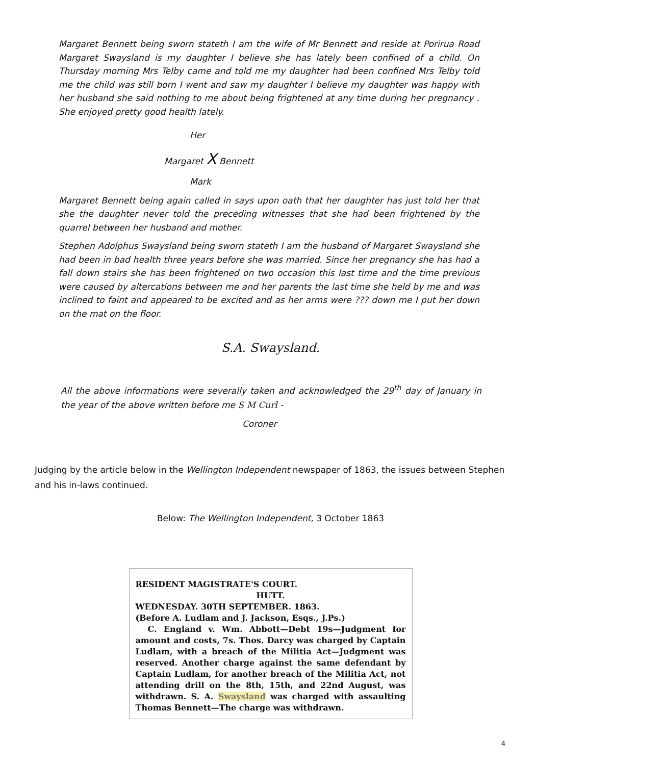Margaret Bennett being sworn stateth I am the wife of Mr Bennett and reside at Porirua Road Margaret Swaysland is my daughter I believe she has lately been confined of a child. On Thursday morning Mrs Telby came and told me my daughter had been confined Mrs Telby told me the child was still born I went and saw my daughter I believe my daughter was happy with her husband she said nothing to me about being frightened at any time during her pregnancy . She enjoyed pretty good health lately.
Her
Margaret X Bennett
Mark
Margaret Bennett being again called in says upon oath that her daughter has just told her that she the daughter never told the preceding witnesses that she had been frightened by the quarrel between her husband and mother.
Stephen Adolphus Swaysland being sworn stateth I am the husband of Margaret Swaysland she had been in bad health three years before she was married. Since her pregnancy she has had a fall down stairs she has been frightened on two occasion this last time and the time previous were caused by altercations between me and her parents the last time she held by me and was inclined to faint and appeared to be excited and as her arms were ??? down me I put her down on the mat on the floor.
S.A. Swaysland.
All the above informations were severally taken and acknowledged the 29<sup>th</sup> day of January in the year of the above written before me S M Curl -
Coroner
Judging by the article below in the Wellington Independent newspaper of 1863, the issues between Stephen and his in-laws continued.
Below: The Wellington Independent, 3 October 1863
RESIDENT MAGISTRATE'S COURT.
HUTT.
WEDNESDAY. 30TH SEPTEMBER. 1863.
(Before A. Ludlam and J. Jackson, Esqs., J.Ps.)
C. England v. Wm. Abbott—Debt 19s—Judgment for amount and costs, 7s. Thos. Darcy was charged by Captain Ludlam, with a breach of the Militia Act—Judgment was reserved. Another charge against the same defendant by Captain Ludlam, for another breach of the Militia Act, not attending drill on the 8th, 15th, and 22nd August, was withdrawn. S. A. Swaysland was charged with assaulting Thomas Bennett—The charge was withdrawn.
4